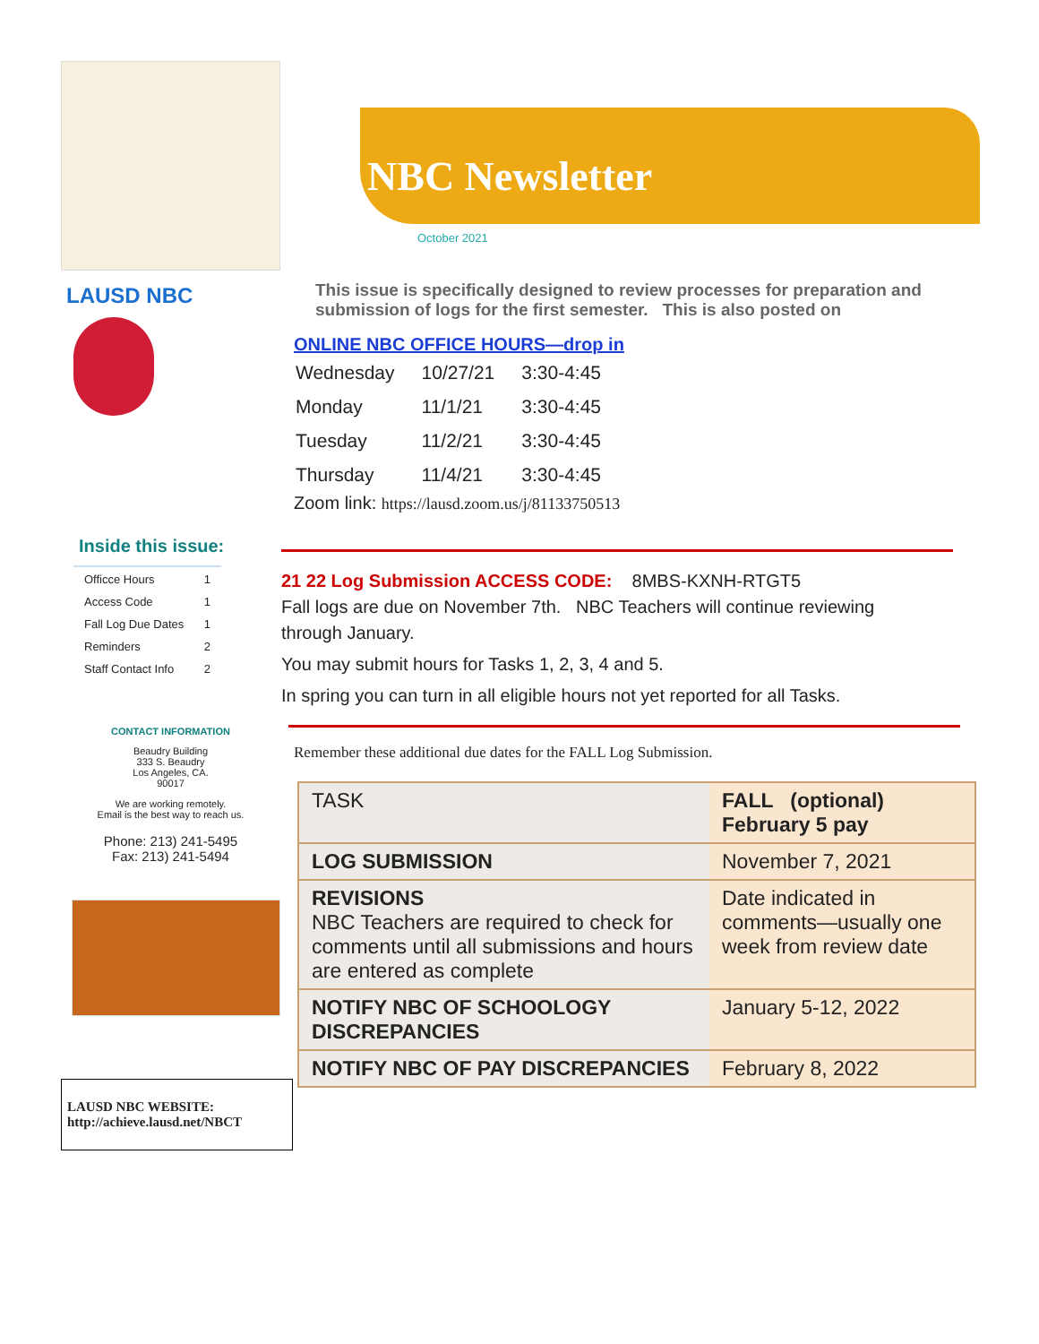LAUSD NBC
Inside this issue:
| Officce Hours | 1 |
| Access Code | 1 |
| Fall Log Due Dates | 1 |
| Reminders | 2 |
| Staff Contact Info | 2 |
CONTACT INFORMATION
Beaudry Building
333 S. Beaudry
Los Angeles, CA.
90017
We are working remotely.
Email is the best way to reach us.
Phone: 213) 241-5495
Fax: 213) 241-5494
LAUSD NBC WEBSITE:
http://achieve.lausd.net/NBCT
NBC Newsletter
October 2021
This issue is specifically designed to review processes for preparation and submission of logs for the first semester. This is also posted on
ONLINE NBC OFFICE HOURS—drop in
| Wednesday | 10/27/21 | 3:30-4:45 |
| Monday | 11/1/21 | 3:30-4:45 |
| Tuesday | 11/2/21 | 3:30-4:45 |
| Thursday | 11/4/21 | 3:30-4:45 |
Zoom link: https://lausd.zoom.us/j/81133750513
21 22 Log Submission ACCESS CODE: 8MBS-KXNH-RTGT5
Fall logs are due on November 7th. NBC Teachers will continue reviewing through January.
You may submit hours for Tasks 1, 2, 3, 4 and 5.
In spring you can turn in all eligible hours not yet reported for all Tasks.
Remember these additional due dates for the FALL Log Submission.
| TASK | FALL (optional) February 5 pay |
| LOG SUBMISSION | November 7, 2021 |
| REVISIONS NBC Teachers are required to check for comments until all submissions and hours are entered as complete | Date indicated in comments—usually one week from review date |
| NOTIFY NBC OF SCHOOLOGY DISCREPANCIES | January 5-12, 2022 |
| NOTIFY NBC OF PAY DISCREPANCIES | February 8, 2022 |